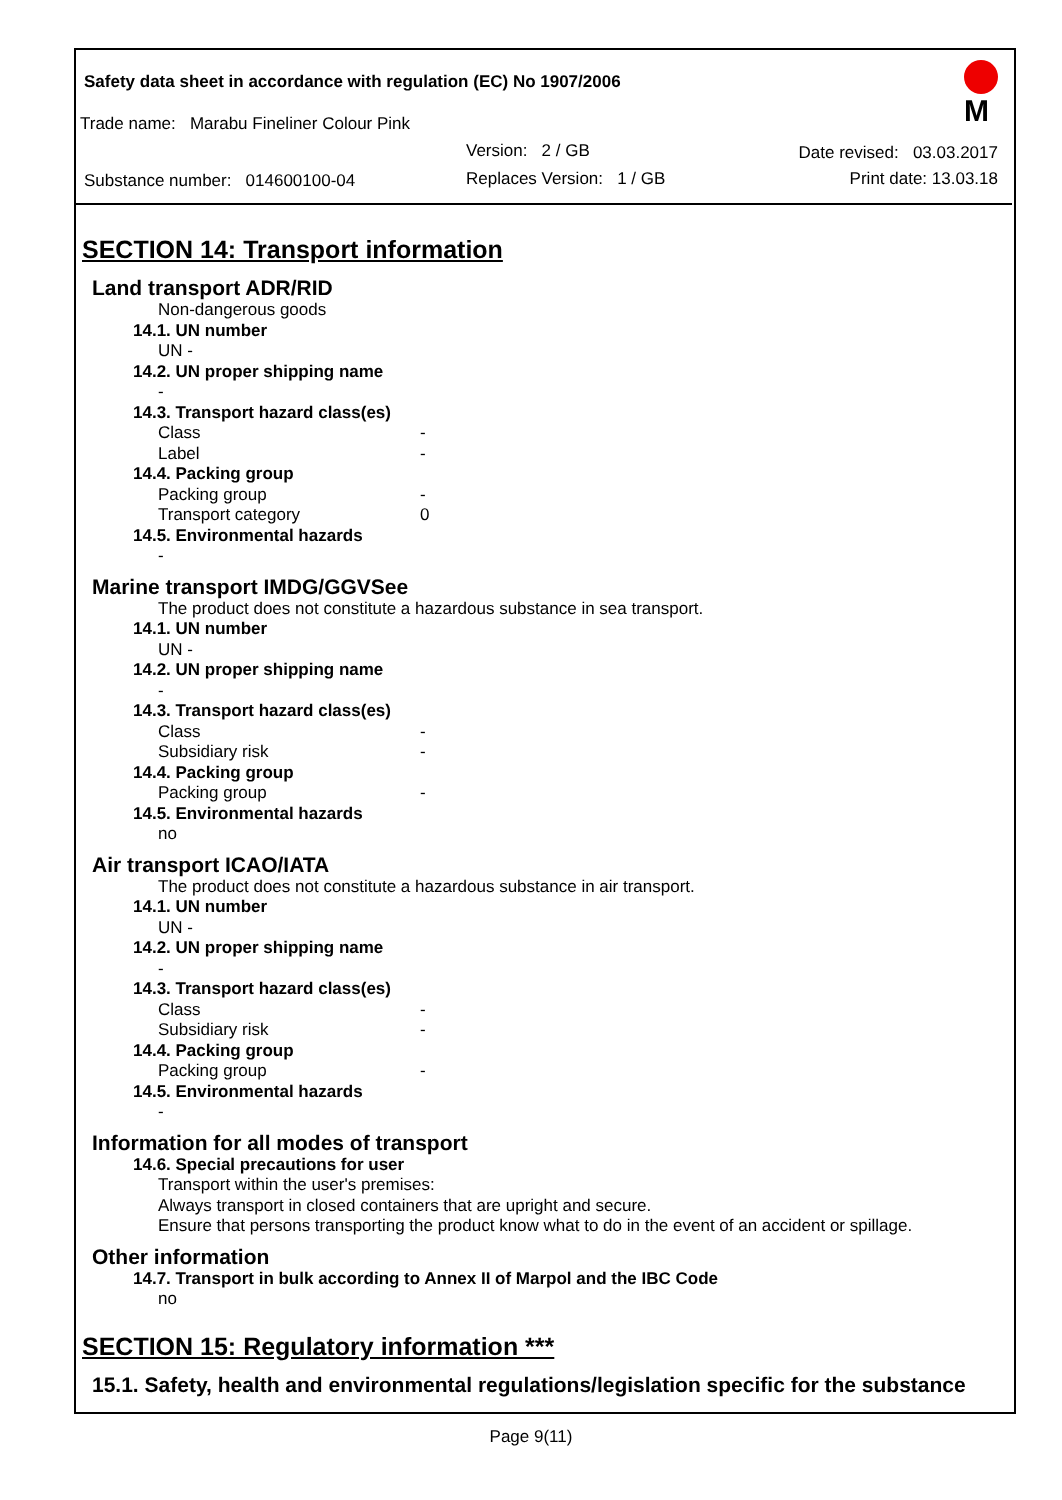Safety data sheet in accordance with regulation (EC) No 1907/2006
M
Trade name: Marabu Fineliner Colour Pink
Version: 2 / GB Date revised: 03.03.2017
Substance number: 014600100-04
Replaces Version: 1 / GB Print date: 13.03.18
SECTION 14: Transport information
Land transport ADR/RID
Non-dangerous goods
14.1. UN number
UN -
14.2. UN proper shipping name
-
14.3. Transport hazard class(es)
Class -
Label -
14.4. Packing group
Packing group -
Transport category 0
14.5. Environmental hazards
-
Marine transport IMDG/GGVSee
The product does not constitute a hazardous substance in sea transport.
14.1. UN number
UN -
14.2. UN proper shipping name
-
14.3. Transport hazard class(es)
Class -
Subsidiary risk -
14.4. Packing group
Packing group -
14.5. Environmental hazards
no
Air transport ICAO/IATA
The product does not constitute a hazardous substance in air transport.
14.1. UN number
UN -
14.2. UN proper shipping name
-
14.3. Transport hazard class(es)
Class -
Subsidiary risk -
14.4. Packing group
Packing group -
14.5. Environmental hazards
-
Information for all modes of transport
14.6. Special precautions for user
Transport within the user's premises:
Always transport in closed containers that are upright and secure.
Ensure that persons transporting the product know what to do in the event of an accident or spillage.
Other information
14.7. Transport in bulk according to Annex II of Marpol and the IBC Code
no
SECTION 15: Regulatory information ***
15.1. Safety, health and environmental regulations/legislation specific for the substance
Page 9(11)